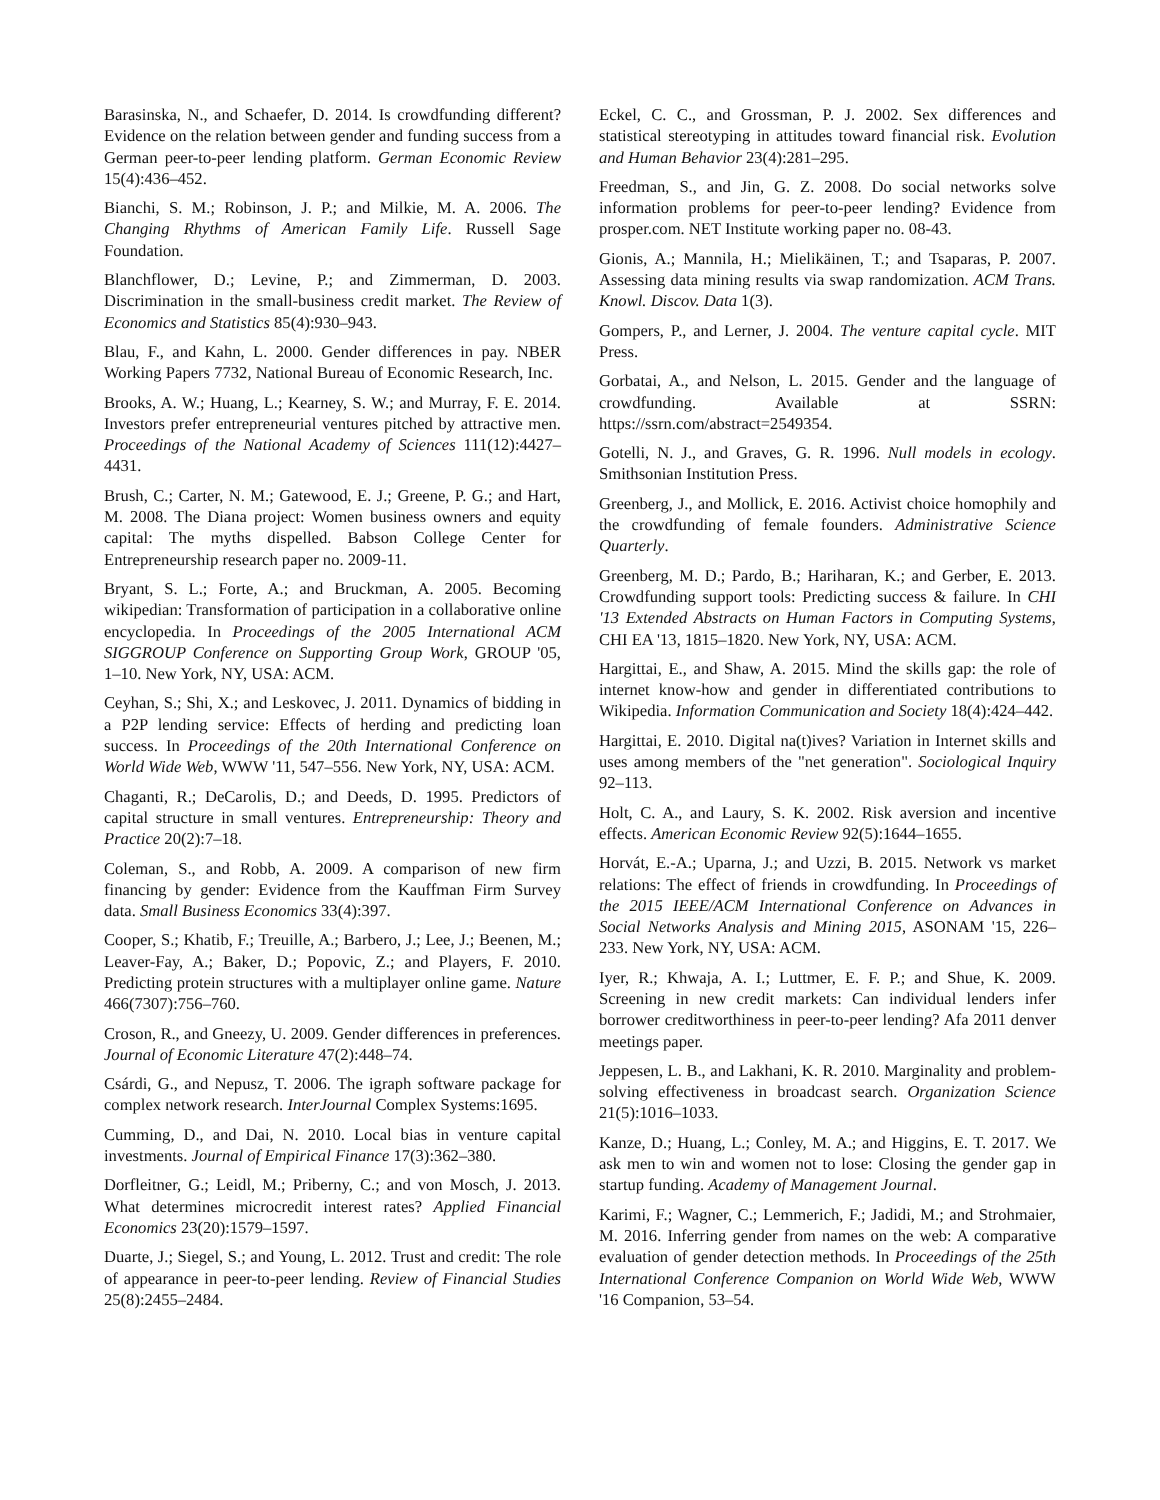Barasinska, N., and Schaefer, D. 2014. Is crowdfunding different? Evidence on the relation between gender and funding success from a German peer-to-peer lending platform. German Economic Review 15(4):436–452.
Bianchi, S. M.; Robinson, J. P.; and Milkie, M. A. 2006. The Changing Rhythms of American Family Life. Russell Sage Foundation.
Blanchflower, D.; Levine, P.; and Zimmerman, D. 2003. Discrimination in the small-business credit market. The Review of Economics and Statistics 85(4):930–943.
Blau, F., and Kahn, L. 2000. Gender differences in pay. NBER Working Papers 7732, National Bureau of Economic Research, Inc.
Brooks, A. W.; Huang, L.; Kearney, S. W.; and Murray, F. E. 2014. Investors prefer entrepreneurial ventures pitched by attractive men. Proceedings of the National Academy of Sciences 111(12):4427–4431.
Brush, C.; Carter, N. M.; Gatewood, E. J.; Greene, P. G.; and Hart, M. 2008. The Diana project: Women business owners and equity capital: The myths dispelled. Babson College Center for Entrepreneurship research paper no. 2009-11.
Bryant, S. L.; Forte, A.; and Bruckman, A. 2005. Becoming wikipedian: Transformation of participation in a collaborative online encyclopedia. In Proceedings of the 2005 International ACM SIGGROUP Conference on Supporting Group Work, GROUP '05, 1–10. New York, NY, USA: ACM.
Ceyhan, S.; Shi, X.; and Leskovec, J. 2011. Dynamics of bidding in a P2P lending service: Effects of herding and predicting loan success. In Proceedings of the 20th International Conference on World Wide Web, WWW '11, 547–556. New York, NY, USA: ACM.
Chaganti, R.; DeCarolis, D.; and Deeds, D. 1995. Predictors of capital structure in small ventures. Entrepreneurship: Theory and Practice 20(2):7–18.
Coleman, S., and Robb, A. 2009. A comparison of new firm financing by gender: Evidence from the Kauffman Firm Survey data. Small Business Economics 33(4):397.
Cooper, S.; Khatib, F.; Treuille, A.; Barbero, J.; Lee, J.; Beenen, M.; Leaver-Fay, A.; Baker, D.; Popovic, Z.; and Players, F. 2010. Predicting protein structures with a multiplayer online game. Nature 466(7307):756–760.
Croson, R., and Gneezy, U. 2009. Gender differences in preferences. Journal of Economic Literature 47(2):448–74.
Csárdi, G., and Nepusz, T. 2006. The igraph software package for complex network research. InterJournal Complex Systems:1695.
Cumming, D., and Dai, N. 2010. Local bias in venture capital investments. Journal of Empirical Finance 17(3):362–380.
Dorfleitner, G.; Leidl, M.; Priberny, C.; and von Mosch, J. 2013. What determines microcredit interest rates? Applied Financial Economics 23(20):1579–1597.
Duarte, J.; Siegel, S.; and Young, L. 2012. Trust and credit: The role of appearance in peer-to-peer lending. Review of Financial Studies 25(8):2455–2484.
Eckel, C. C., and Grossman, P. J. 2002. Sex differences and statistical stereotyping in attitudes toward financial risk. Evolution and Human Behavior 23(4):281–295.
Freedman, S., and Jin, G. Z. 2008. Do social networks solve information problems for peer-to-peer lending? Evidence from prosper.com. NET Institute working paper no. 08-43.
Gionis, A.; Mannila, H.; Mielikäinen, T.; and Tsaparas, P. 2007. Assessing data mining results via swap randomization. ACM Trans. Knowl. Discov. Data 1(3).
Gompers, P., and Lerner, J. 2004. The venture capital cycle. MIT Press.
Gorbatai, A., and Nelson, L. 2015. Gender and the language of crowdfunding. Available at SSRN: https://ssrn.com/abstract=2549354.
Gotelli, N. J., and Graves, G. R. 1996. Null models in ecology. Smithsonian Institution Press.
Greenberg, J., and Mollick, E. 2016. Activist choice homophily and the crowdfunding of female founders. Administrative Science Quarterly.
Greenberg, M. D.; Pardo, B.; Hariharan, K.; and Gerber, E. 2013. Crowdfunding support tools: Predicting success & failure. In CHI '13 Extended Abstracts on Human Factors in Computing Systems, CHI EA '13, 1815–1820. New York, NY, USA: ACM.
Hargittai, E., and Shaw, A. 2015. Mind the skills gap: the role of internet know-how and gender in differentiated contributions to Wikipedia. Information Communication and Society 18(4):424–442.
Hargittai, E. 2010. Digital na(t)ives? Variation in Internet skills and uses among members of the "net generation". Sociological Inquiry 92–113.
Holt, C. A., and Laury, S. K. 2002. Risk aversion and incentive effects. American Economic Review 92(5):1644–1655.
Horvát, E.-A.; Uparna, J.; and Uzzi, B. 2015. Network vs market relations: The effect of friends in crowdfunding. In Proceedings of the 2015 IEEE/ACM International Conference on Advances in Social Networks Analysis and Mining 2015, ASONAM '15, 226–233. New York, NY, USA: ACM.
Iyer, R.; Khwaja, A. I.; Luttmer, E. F. P.; and Shue, K. 2009. Screening in new credit markets: Can individual lenders infer borrower creditworthiness in peer-to-peer lending? Afa 2011 denver meetings paper.
Jeppesen, L. B., and Lakhani, K. R. 2010. Marginality and problem-solving effectiveness in broadcast search. Organization Science 21(5):1016–1033.
Kanze, D.; Huang, L.; Conley, M. A.; and Higgins, E. T. 2017. We ask men to win and women not to lose: Closing the gender gap in startup funding. Academy of Management Journal.
Karimi, F.; Wagner, C.; Lemmerich, F.; Jadidi, M.; and Strohmaier, M. 2016. Inferring gender from names on the web: A comparative evaluation of gender detection methods. In Proceedings of the 25th International Conference Companion on World Wide Web, WWW '16 Companion, 53–54.